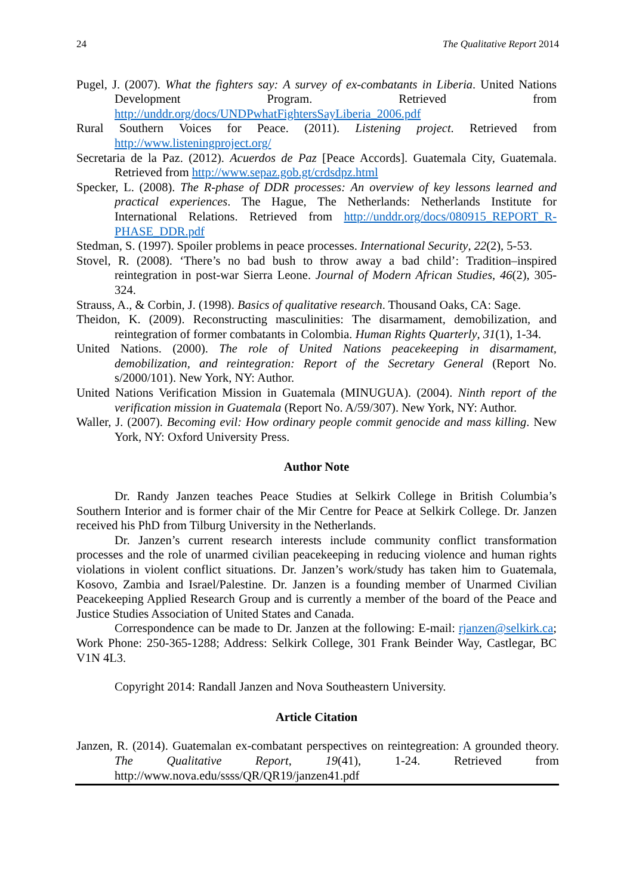24 The Qualitative Report 2014
Pugel, J. (2007). What the fighters say: A survey of ex-combatants in Liberia. United Nations Development Program. Retrieved from http://unddr.org/docs/UNDPwhatFightersSayLiberia_2006.pdf
Rural Southern Voices for Peace. (2011). Listening project. Retrieved from http://www.listeningproject.org/
Secretaria de la Paz. (2012). Acuerdos de Paz [Peace Accords]. Guatemala City, Guatemala. Retrieved from http://www.sepaz.gob.gt/crdsdpz.html
Specker, L. (2008). The R-phase of DDR processes: An overview of key lessons learned and practical experiences. The Hague, The Netherlands: Netherlands Institute for International Relations. Retrieved from http://unddr.org/docs/080915_REPORT_R-PHASE_DDR.pdf
Stedman, S. (1997). Spoiler problems in peace processes. International Security, 22(2), 5-53.
Stovel, R. (2008). ‘There’s no bad bush to throw away a bad child’: Tradition–inspired reintegration in post-war Sierra Leone. Journal of Modern African Studies, 46(2), 305-324.
Strauss, A., & Corbin, J. (1998). Basics of qualitative research. Thousand Oaks, CA: Sage.
Theidon, K. (2009). Reconstructing masculinities: The disarmament, demobilization, and reintegration of former combatants in Colombia. Human Rights Quarterly, 31(1), 1-34.
United Nations. (2000). The role of United Nations peacekeeping in disarmament, demobilization, and reintegration: Report of the Secretary General (Report No. s/2000/101). New York, NY: Author.
United Nations Verification Mission in Guatemala (MINUGUA). (2004). Ninth report of the verification mission in Guatemala (Report No. A/59/307). New York, NY: Author.
Waller, J. (2007). Becoming evil: How ordinary people commit genocide and mass killing. New York, NY: Oxford University Press.
Author Note
Dr. Randy Janzen teaches Peace Studies at Selkirk College in British Columbia’s Southern Interior and is former chair of the Mir Centre for Peace at Selkirk College. Dr. Janzen received his PhD from Tilburg University in the Netherlands.
Dr. Janzen’s current research interests include community conflict transformation processes and the role of unarmed civilian peacekeeping in reducing violence and human rights violations in violent conflict situations. Dr. Janzen’s work/study has taken him to Guatemala, Kosovo, Zambia and Israel/Palestine. Dr. Janzen is a founding member of Unarmed Civilian Peacekeeping Applied Research Group and is currently a member of the board of the Peace and Justice Studies Association of United States and Canada.
Correspondence can be made to Dr. Janzen at the following: E-mail: rjanzen@selkirk.ca; Work Phone: 250-365-1288; Address: Selkirk College, 301 Frank Beinder Way, Castlegar, BC V1N 4L3.
Copyright 2014: Randall Janzen and Nova Southeastern University.
Article Citation
Janzen, R. (2014). Guatemalan ex-combatant perspectives on reintegreation: A grounded theory. The Qualitative Report, 19(41), 1-24. Retrieved from http://www.nova.edu/ssss/QR/QR19/janzen41.pdf